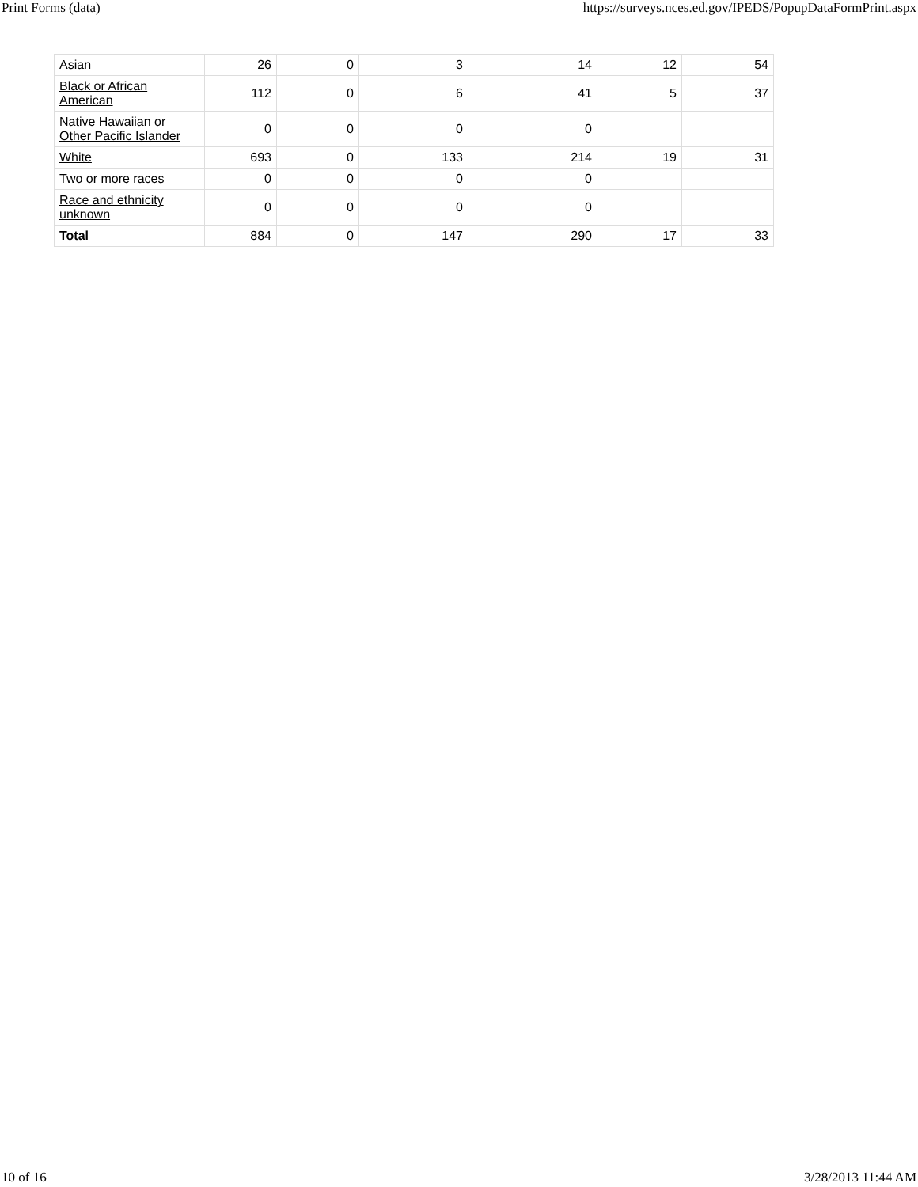Print Forms (data) https://surveys.nces.ed.gov/IPEDS/PopupDataFormPrint.aspx
| Asian | 26 | 0 | 3 | 14 | 12 | 54 |
| Black or African American | 112 | 0 | 6 | 41 | 5 | 37 |
| Native Hawaiian or Other Pacific Islander | 0 | 0 | 0 | 0 | | |
| White | 693 | 0 | 133 | 214 | 19 | 31 |
| Two or more races | 0 | 0 | 0 | 0 | | |
| Race and ethnicity unknown | 0 | 0 | 0 | 0 | | |
| Total | 884 | 0 | 147 | 290 | 17 | 33 |
10 of 16 3/28/2013 11:44 AM